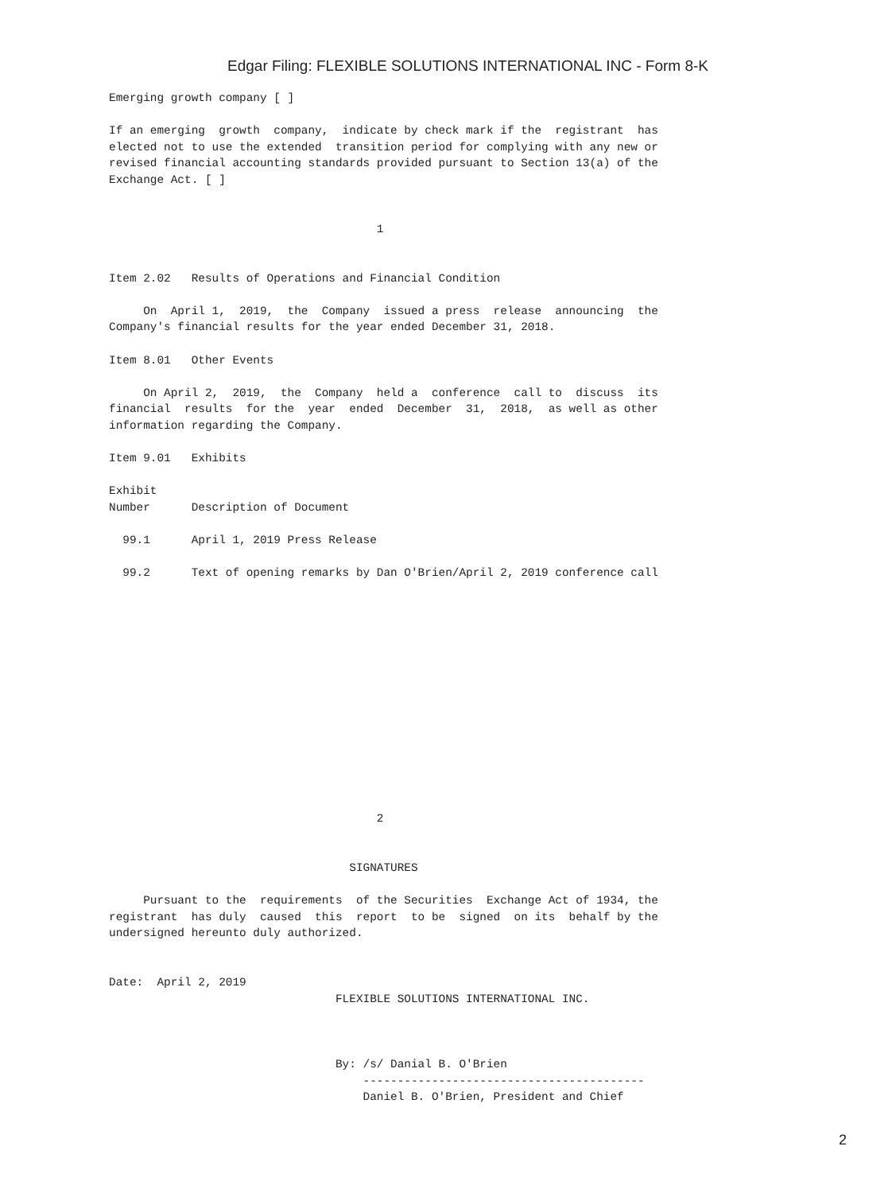Edgar Filing: FLEXIBLE SOLUTIONS INTERNATIONAL INC - Form 8-K
Emerging growth company [ ]

If an emerging  growth  company,  indicate by check mark if the  registrant  has
elected not to use the extended  transition period for complying with any new or
revised financial accounting standards provided pursuant to Section 13(a) of the
Exchange Act. [ ]


                                       1


Item 2.02   Results of Operations and Financial Condition

     On  April 1,  2019,  the  Company  issued a press  release  announcing  the
Company's financial results for the year ended December 31, 2018.

Item 8.01   Other Events

     On April 2,  2019,  the  Company  held a  conference  call to  discuss  its
financial  results  for the  year  ended  December  31,  2018,  as well as other
information regarding the Company.

Item 9.01   Exhibits

Exhibit
Number      Description of Document

  99.1      April 1, 2019 Press Release

  99.2      Text of opening remarks by Dan O'Brien/April 2, 2019 conference call














                                       2


                                   SIGNATURES

     Pursuant to the  requirements  of the Securities  Exchange Act of 1934, the
registrant  has duly  caused  this  report  to be  signed  on its  behalf by the
undersigned hereunto duly authorized.


Date:  April 2, 2019
                                 FLEXIBLE SOLUTIONS INTERNATIONAL INC.



                                 By: /s/ Danial B. O'Brien
                                     -----------------------------------------
                                     Daniel B. O'Brien, President and Chief
2